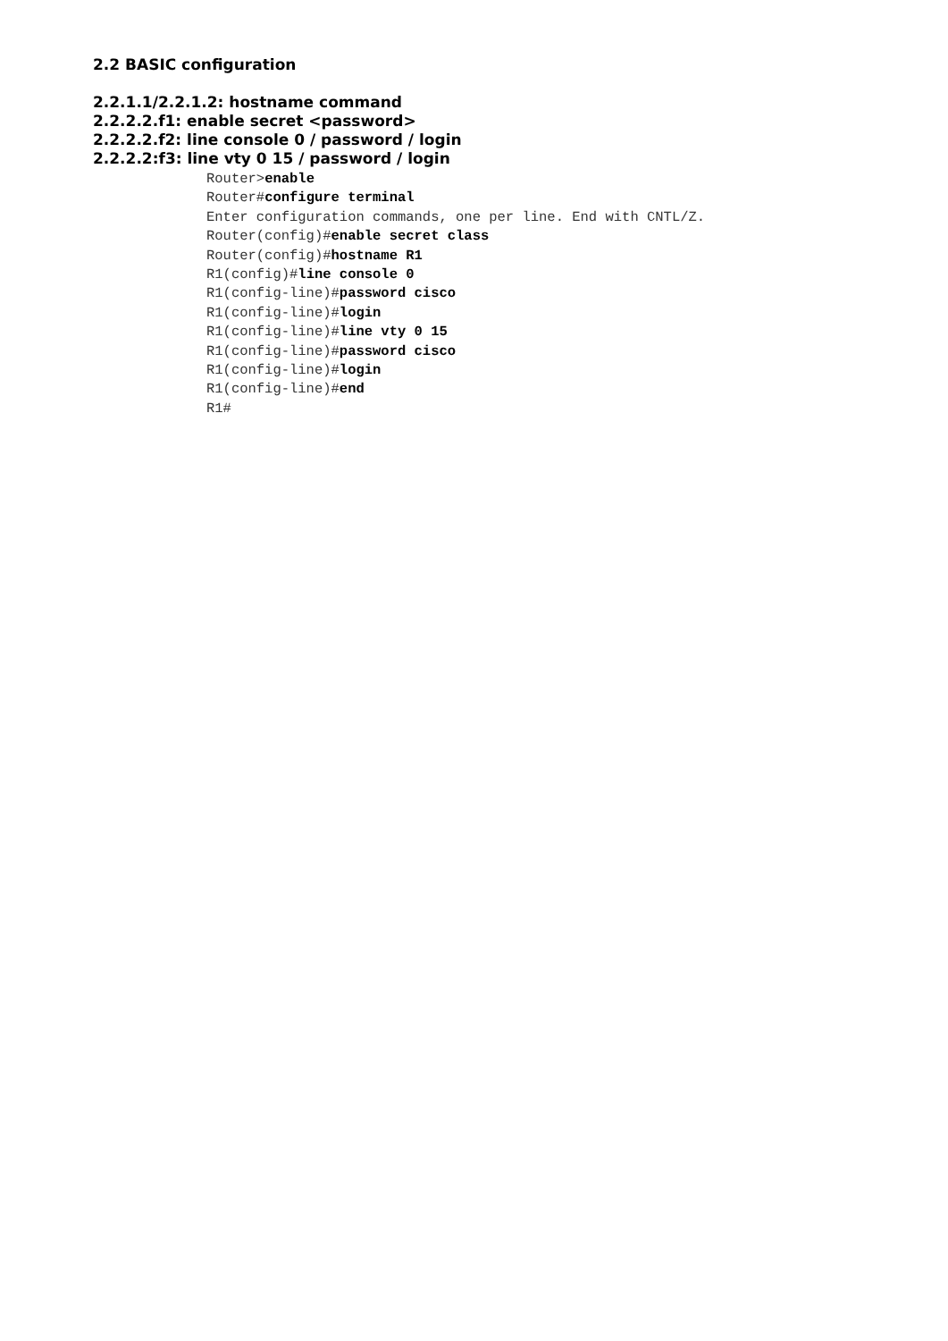2.2 BASIC configuration
2.2.1.1/2.2.1.2: hostname command
2.2.2.2.f1: enable secret <password>
2.2.2.2.f2: line console 0 / password / login
2.2.2.2:f3: line vty 0 15 / password / login
Router>enable
Router#configure terminal
Enter configuration commands, one per line. End with CNTL/Z.
Router(config)#enable secret class
Router(config)#hostname R1
R1(config)#line console 0
R1(config-line)#password cisco
R1(config-line)#login
R1(config-line)#line vty 0 15
R1(config-line)#password cisco
R1(config-line)#login
R1(config-line)#end
R1#